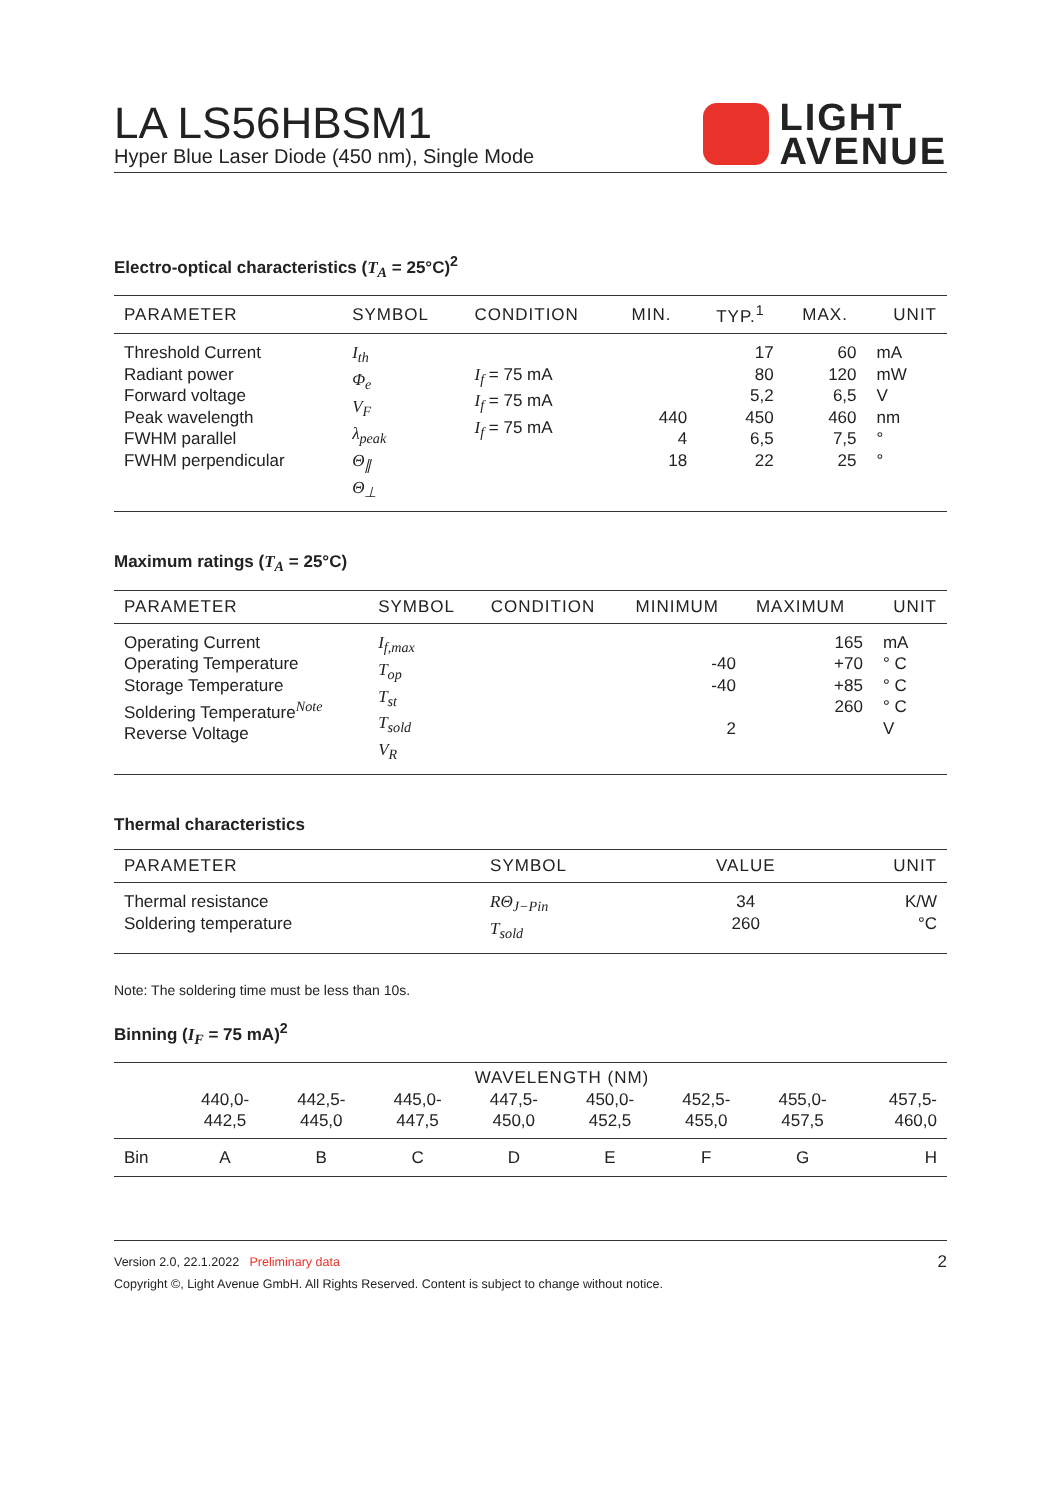LA LS56HBSM1
Hyper Blue Laser Diode (450 nm), Single Mode
LIGHT
AVENUE
Electro-optical characteristics (T<sub>A</sub> = 25°C)<sup>2</sup>
| PARAMETER | SYMBOL | CONDITION | MIN. | TYP.<sup>1</sup> | MAX. | UNIT |
| --- | --- | --- | --- | --- | --- | --- |
| Threshold Current Radiant power Forward voltage Peak wavelength FWHM parallel FWHM perpendicular | I<sub>th</sub> Φ<sub>e</sub> V<sub>F</sub> λ<sub>peak</sub> Θ<sub>∥</sub> Θ<sub>⊥</sub> | I<sub>f</sub> = 75 mA I<sub>f</sub> = 75 mA I<sub>f</sub> = 75 mA | 440 4 18 | 17 80 5,2 450 6,5 22 | 60 120 6,5 460 7,5 25 | mA mW V nm ° ° |
Maximum ratings (T<sub>A</sub> = 25°C)
| PARAMETER | SYMBOL | CONDITION | MINIMUM | MAXIMUM | UNIT |
| --- | --- | --- | --- | --- | --- |
| Operating Current Operating Temperature Storage Temperature Soldering Temperature<sup>Note</sup> Reverse Voltage | I<sub>f,max</sub> T<sub>op</sub> T<sub>st</sub> T<sub>sold</sub> V<sub>R</sub> | | -40 -40 2 | 165 +70 +85 260 | mA ° C ° C ° C V |
Thermal characteristics
| PARAMETER | SYMBOL | VALUE | UNIT |
| --- | --- | --- | --- |
| Thermal resistance Soldering temperature | RΘ<sub>J−Pin</sub> T<sub>sold</sub> | 34 260 | K/W °C |
Note: The soldering time must be less than 10s.
Binning (I<sub>F</sub> = 75 mA)<sup>2</sup>
| | WAVELENGTH (NM) | | | | | | | |
| | 440,0- 442,5 | 442,5- 445,0 | 445,0- 447,5 | 447,5- 450,0 | 450,0- 452,5 | 452,5- 455,0 | 455,0- 457,5 | 457,5- 460,0 |
| Bin | A | B | C | D | E | F | G | H |
Version 2.0, 22.1.2022 Preliminary data 2
Copyright ©, Light Avenue GmbH. All Rights Reserved. Content is subject to change without notice.